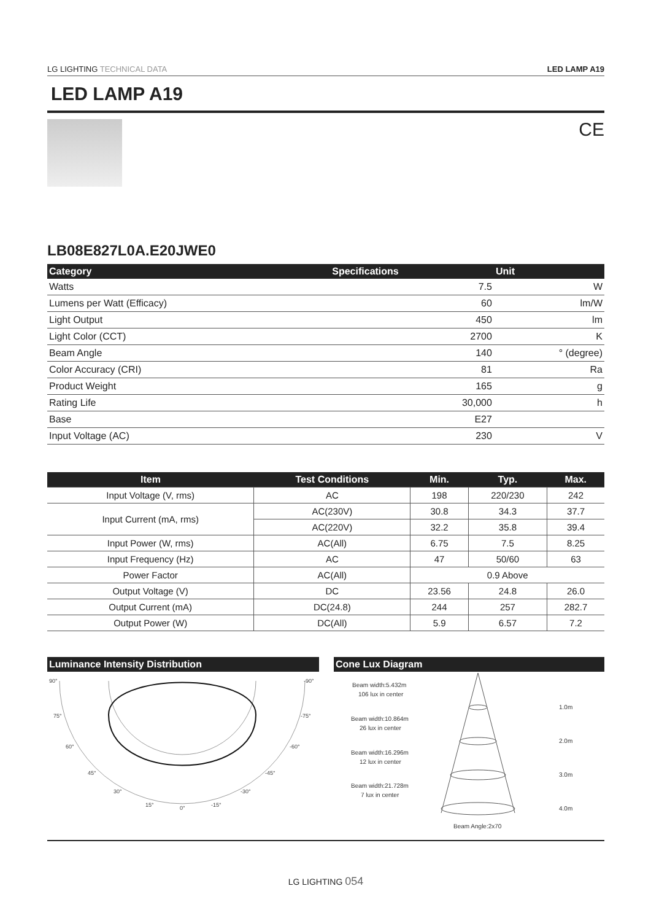LG LIGHTING TECHNICAL DATA LED LAMP A19
LED LAMP A19
CE
LB08E827L0A.E20JWE0
| Category | Specifications | Unit |
| --- | --- | --- |
| Watts | 7.5 | W |
| Lumens per Watt (Efficacy) | 60 | lm/W |
| Light Output | 450 | lm |
| Light Color (CCT) | 2700 | K |
| Beam Angle | 140 | ° (degree) |
| Color Accuracy (CRI) | 81 | Ra |
| Product Weight | 165 | g |
| Rating Life | 30,000 | h |
| Base | E27 | |
| Input Voltage (AC) | 230 | V |
| Item | Test Conditions | Min. | Typ. | Max. |
| --- | --- | --- | --- | --- |
| Input Voltage (V, rms) | AC | 198 | 220/230 | 242 |
| Input Current (mA, rms) | AC(230V) | 30.8 | 34.3 | 37.7 |
| | AC(220V) | 32.2 | 35.8 | 39.4 |
| Input Power (W, rms) | AC(All) | 6.75 | 7.5 | 8.25 |
| Input Frequency (Hz) | AC | 47 | 50/60 | 63 |
| Power Factor | AC(All) | 0.9 Above | | |
| Output Voltage (V) | DC | 23.56 | 24.8 | 26.0 |
| Output Current (mA) | DC(24.8) | 244 | 257 | 282.7 |
| Output Power (W) | DC(All) | 5.9 | 6.57 | 7.2 |
Luminance Intensity Distribution
90°
-90°
75°
-75°
60°
-60°
45°
-45°
30°
-30°
15°
0°
-15°
Cone Lux Diagram
Beam width:5.432m
106 lux in center
Beam width:10.864m
26 lux in center
Beam width:16.296m
12 lux in center
Beam width:21.728m
7 lux in center
1.0m
2.0m
3.0m
4.0m
Beam Angle:2x70
LG LIGHTING 054